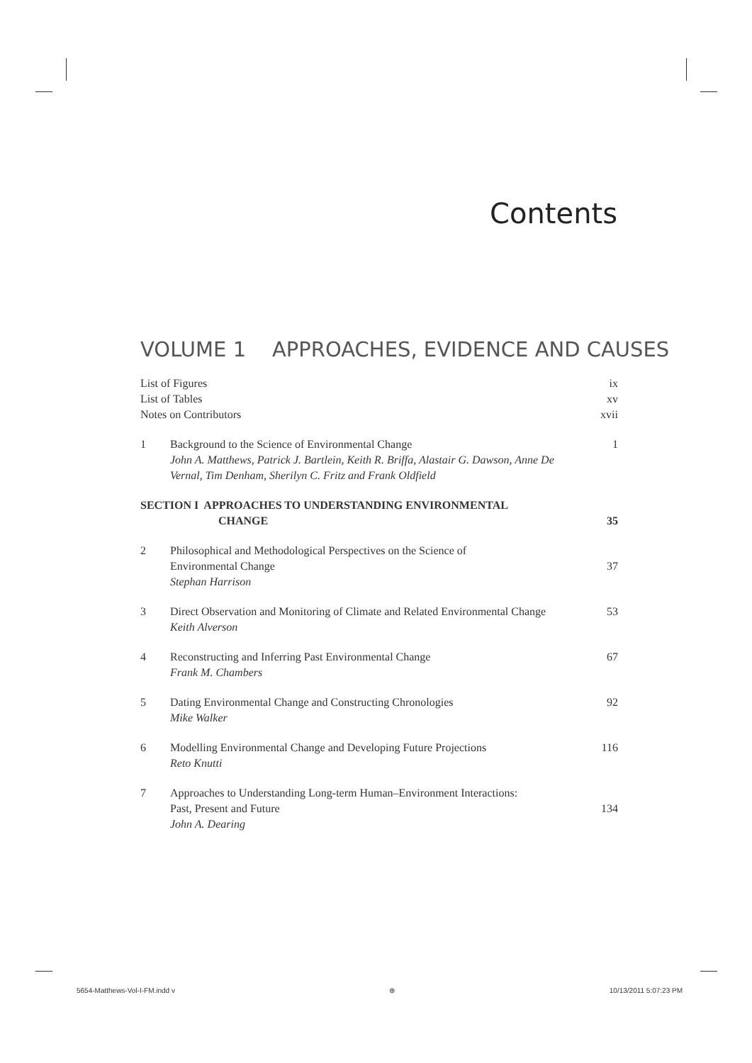Contents
VOLUME 1 APPROACHES, EVIDENCE AND CAUSES
List of Figures ix
List of Tables xv
Notes on Contributors xvii
1 Background to the Science of Environmental Change
John A. Matthews, Patrick J. Bartlein, Keith R. Briffa, Alastair G. Dawson, Anne De Vernal, Tim Denham, Sherilyn C. Fritz and Frank Oldfield
1
SECTION I APPROACHES TO UNDERSTANDING ENVIRONMENTAL
CHANGE
35
2 Philosophical and Methodological Perspectives on the Science of
Environmental Change
Stephan Harrison
37
3 Direct Observation and Monitoring of Climate and Related Environmental Change
Keith Alverson
53
4 Reconstructing and Inferring Past Environmental Change
Frank M. Chambers
67
5 Dating Environmental Change and Constructing Chronologies
Mike Walker
92
6 Modelling Environmental Change and Developing Future Projections
Reto Knutti
116
7 Approaches to Understanding Long-term Human–Environment Interactions:
Past, Present and Future
John A. Dearing
134
5654-Matthews-Vol-I-FM.indd v ⊕ 10/13/2011 5:07:23 PM